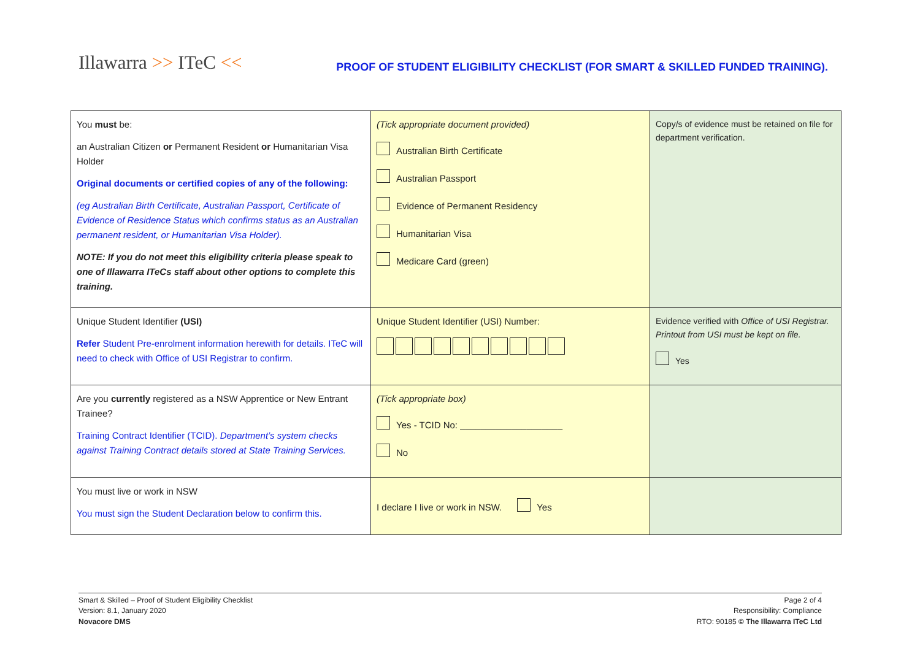Illawarra >> ITeC <<
PROOF OF STUDENT ELIGIBILITY CHECKLIST (FOR SMART & SKILLED FUNDED TRAINING).
| You must be: an Australian Citizen or Permanent Resident or Humanitarian Visa Holder Original documents or certified copies of any of the following: (eg Australian Birth Certificate, Australian Passport, Certificate of Evidence of Residence Status which confirms status as an Australian permanent resident, or Humanitarian Visa Holder). NOTE: If you do not meet this eligibility criteria please speak to one of Illawarra ITeCs staff about other options to complete this training. | (Tick appropriate document provided) Australian Birth Certificate Australian Passport Evidence of Permanent Residency Humanitarian Visa Medicare Card (green) | Copy/s of evidence must be retained on file for department verification. |
| Unique Student Identifier (USI) Refer Student Pre-enrolment information herewith for details. ITeC will need to check with Office of USI Registrar to confirm. | Unique Student Identifier (USI) Number: | Evidence verified with Office of USI Registrar. Printout from USI must be kept on file. Yes |
| Are you currently registered as a NSW Apprentice or New Entrant Trainee? Training Contract Identifier (TCID). Department’s system checks against Training Contract details stored at State Training Services. | (Tick appropriate box) Yes - TCID No: ____________________ No | |
| You must live or work in NSW You must sign the Student Declaration below to confirm this. | I declare I live or work in NSW. Yes | |
Smart & Skilled – Proof of Student Eligibility Checklist
Version: 8.1, January 2020
Novacore DMS
Page 2 of 4
Responsibility: Compliance
RTO: 90185 © The Illawarra ITeC Ltd